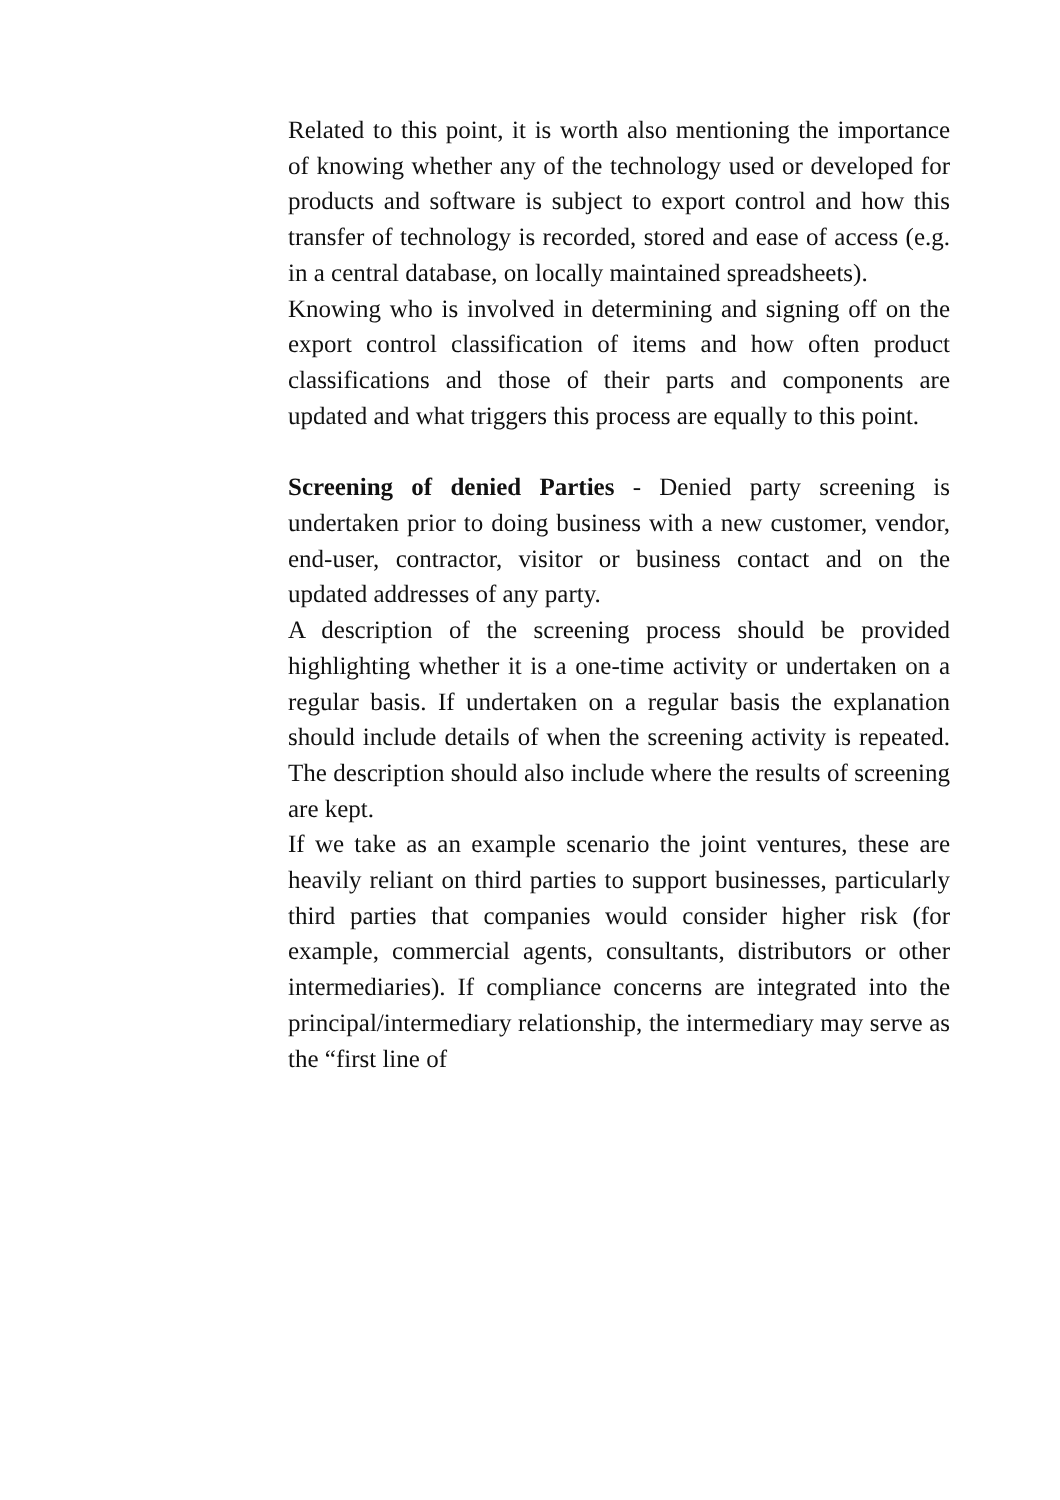Related to this point, it is worth also mentioning the importance of knowing whether any of the technology used or developed for products and software is subject to export control and how this transfer of technology is recorded, stored and ease of access (e.g. in a central database, on locally maintained spreadsheets).
Knowing who is involved in determining and signing off on the export control classification of items and how often product classifications and those of their parts and components are updated and what triggers this process are equally to this point.
Screening of denied Parties - Denied party screening is undertaken prior to doing business with a new customer, vendor, end-user, contractor, visitor or business contact and on the updated addresses of any party.
A description of the screening process should be provided highlighting whether it is a one-time activity or undertaken on a regular basis. If undertaken on a regular basis the explanation should include details of when the screening activity is repeated. The description should also include where the results of screening are kept.
If we take as an example scenario the joint ventures, these are heavily reliant on third parties to support businesses, particularly third parties that companies would consider higher risk (for example, commercial agents, consultants, distributors or other intermediaries). If compliance concerns are integrated into the principal/intermediary relationship, the intermediary may serve as the “first line of